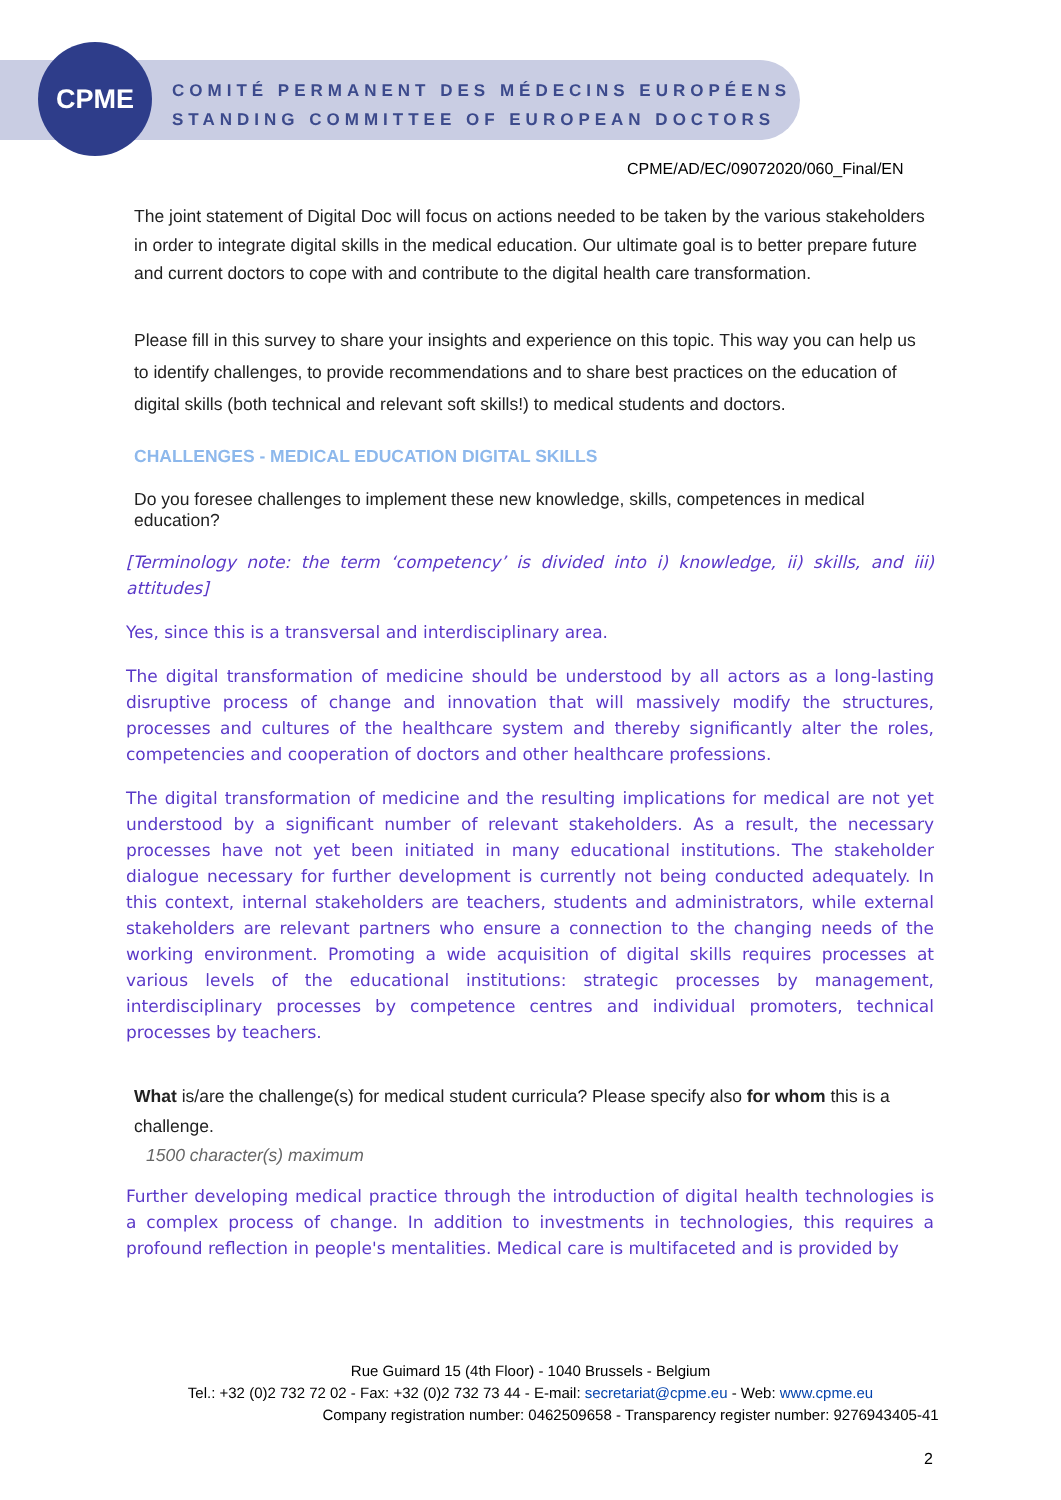CPME
COMITÉ PERMANENT DES MÉDECINS EUROPÉENS
STANDING COMMITTEE OF EUROPEAN DOCTORS
CPME/AD/EC/09072020/060_Final/EN
The joint statement of Digital Doc will focus on actions needed to be taken by the various stakeholders in order to integrate digital skills in the medical education. Our ultimate goal is to better prepare future and current doctors to cope with and contribute to the digital health care transformation.
Please fill in this survey to share your insights and experience on this topic. This way you can help us to identify challenges, to provide recommendations and to share best practices on the education of digital skills (both technical and relevant soft skills!) to medical students and doctors.
CHALLENGES - MEDICAL EDUCATION DIGITAL SKILLS
Do you foresee challenges to implement these new knowledge, skills, competences in medical education?
[Terminology note: the term ‘competency’ is divided into i) knowledge, ii) skills, and iii) attitudes]
Yes, since this is a transversal and interdisciplinary area.
The digital transformation of medicine should be understood by all actors as a long-lasting disruptive process of change and innovation that will massively modify the structures, processes and cultures of the healthcare system and thereby significantly alter the roles, competencies and cooperation of doctors and other healthcare professions.
The digital transformation of medicine and the resulting implications for medical are not yet understood by a significant number of relevant stakeholders. As a result, the necessary processes have not yet been initiated in many educational institutions. The stakeholder dialogue necessary for further development is currently not being conducted adequately. In this context, internal stakeholders are teachers, students and administrators, while external stakeholders are relevant partners who ensure a connection to the changing needs of the working environment. Promoting a wide acquisition of digital skills requires processes at various levels of the educational institutions: strategic processes by management, interdisciplinary processes by competence centres and individual promoters, technical processes by teachers.
What is/are the challenge(s) for medical student curricula? Please specify also for whom this is a challenge.
1500 character(s) maximum
Further developing medical practice through the introduction of digital health technologies is a complex process of change. In addition to investments in technologies, this requires a profound reflection in people's mentalities. Medical care is multifaceted and is provided by
Rue Guimard 15 (4th Floor) - 1040 Brussels - Belgium
Tel.: +32 (0)2 732 72 02 - Fax: +32 (0)2 732 73 44 - E-mail: secretariat@cpme.eu - Web: www.cpme.eu
Company registration number: 0462509658 - Transparency register number: 9276943405-41
2